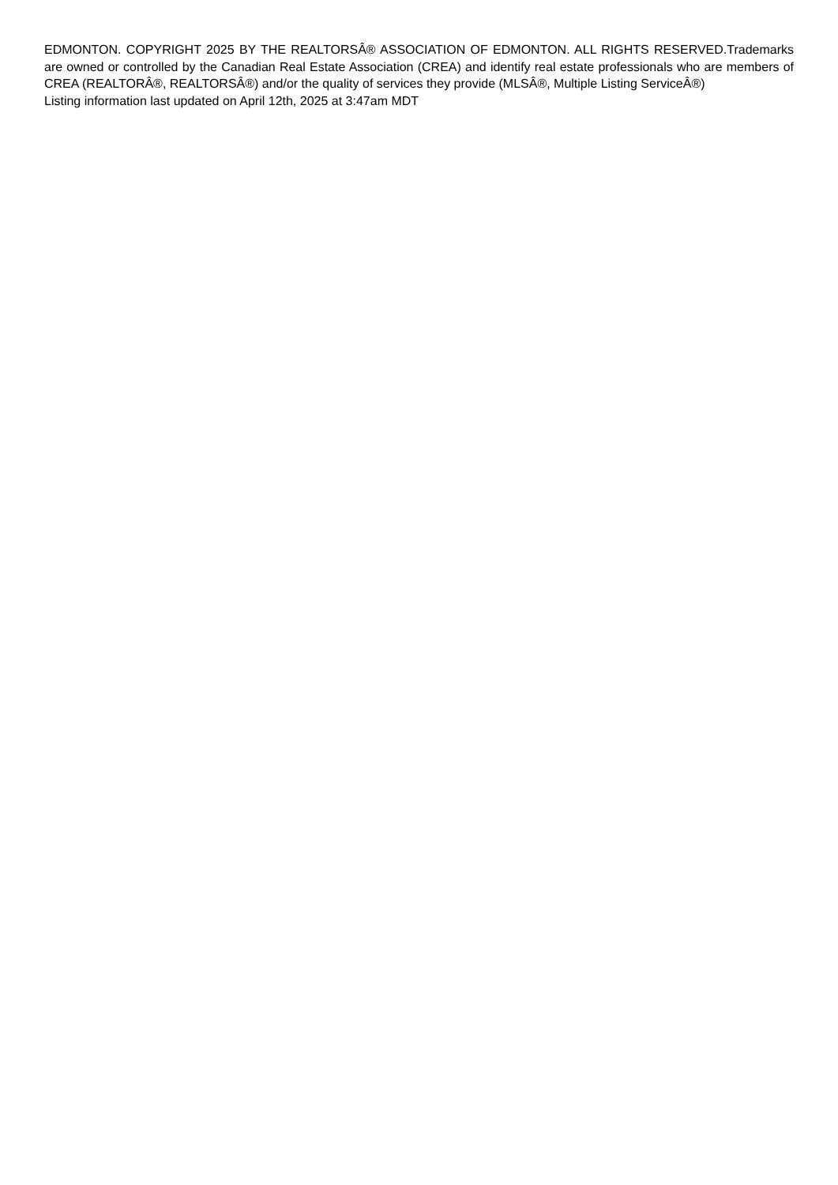EDMONTON. COPYRIGHT 2025 BY THE REALTORSÂ® ASSOCIATION OF EDMONTON. ALL RIGHTS RESERVED.Trademarks are owned or controlled by the Canadian Real Estate Association (CREA) and identify real estate professionals who are members of CREA (REALTORÂ®, REALTORSÂ®) and/or the quality of services they provide (MLSÂ®, Multiple Listing ServiceÂ®)
Listing information last updated on April 12th, 2025 at 3:47am MDT